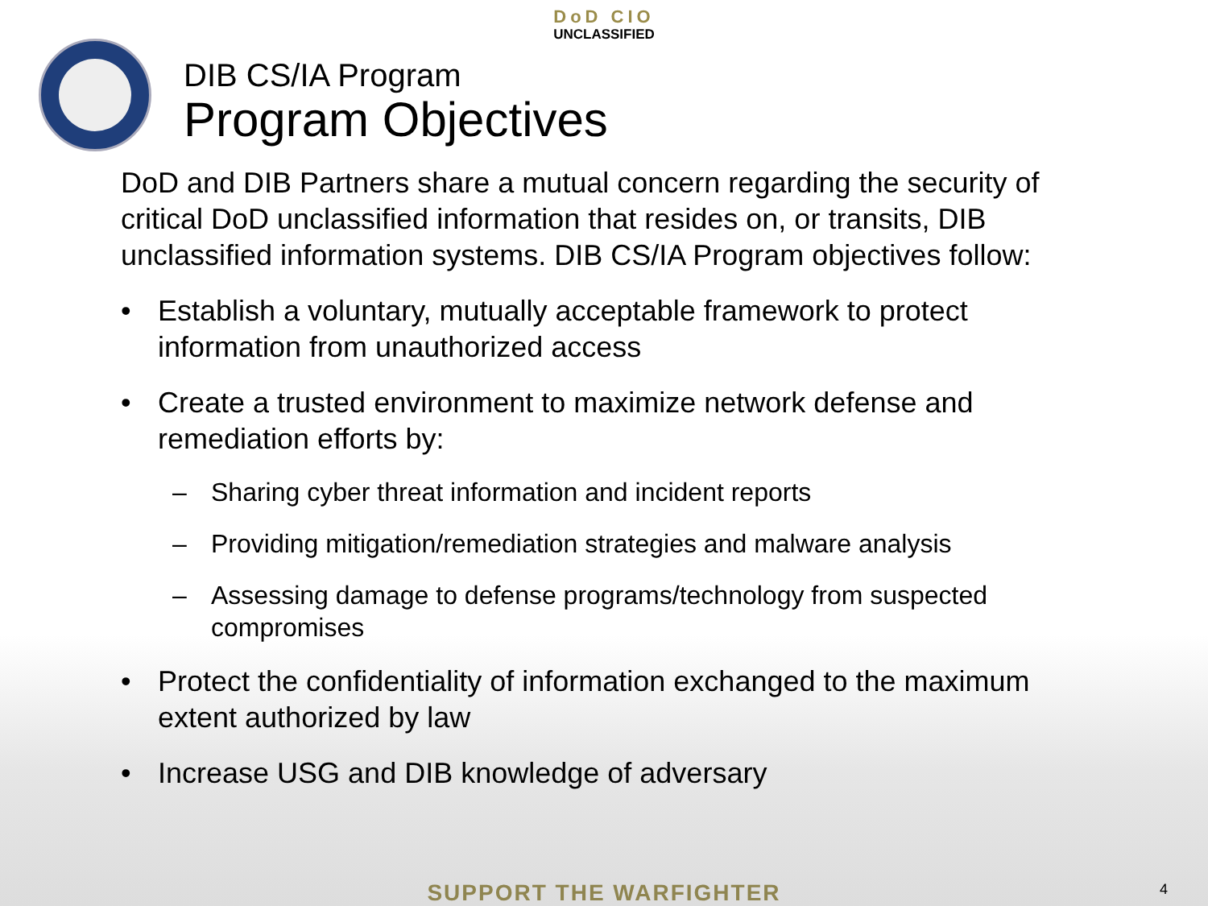DoD CIO
UNCLASSIFIED
DIB CS/IA Program
Program Objectives
DoD and DIB Partners share a mutual concern regarding the security of critical DoD unclassified information that resides on, or transits, DIB unclassified information systems. DIB CS/IA Program objectives follow:
• Establish a voluntary, mutually acceptable framework to protect information from unauthorized access
• Create a trusted environment to maximize network defense and remediation efforts by:
– Sharing cyber threat information and incident reports
– Providing mitigation/remediation strategies and malware analysis
– Assessing damage to defense programs/technology from suspected compromises
• Protect the confidentiality of information exchanged to the maximum extent authorized by law
• Increase USG and DIB knowledge of adversary
SUPPORT THE WARFIGHTER 4